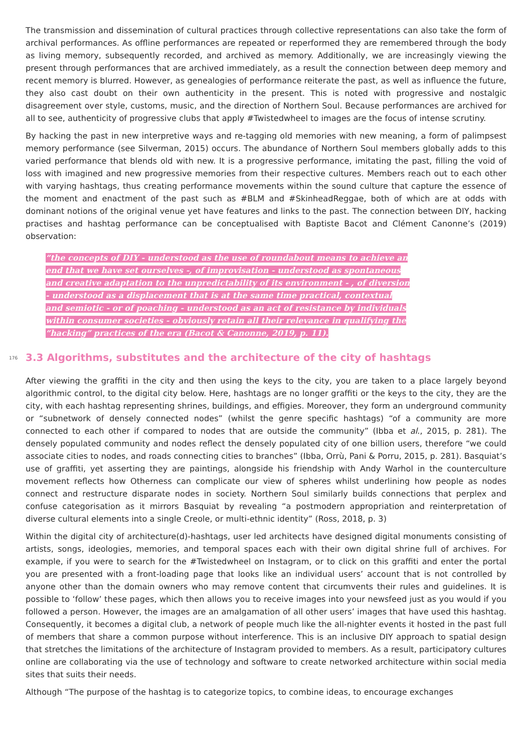The transmission and dissemination of cultural practices through collective representations can also take the form of archival performances. As offline performances are repeated or reperformed they are remembered through the body as living memory, subsequently recorded, and archived as memory. Additionally, we are increasingly viewing the present through performances that are archived immediately, as a result the connection between deep memory and recent memory is blurred. However, as genealogies of performance reiterate the past, as well as influence the future, they also cast doubt on their own authenticity in the present. This is noted with progressive and nostalgic disagreement over style, customs, music, and the direction of Northern Soul. Because performances are archived for all to see, authenticity of progressive clubs that apply #Twistedwheel to images are the focus of intense scrutiny.
By hacking the past in new interpretive ways and re-tagging old memories with new meaning, a form of palimpsest memory performance (see Silverman, 2015) occurs. The abundance of Northern Soul members globally adds to this varied performance that blends old with new. It is a progressive performance, imitating the past, filling the void of loss with imagined and new progressive memories from their respective cultures. Members reach out to each other with varying hashtags, thus creating performance movements within the sound culture that capture the essence of the moment and enactment of the past such as #BLM and #SkinheadReggae, both of which are at odds with dominant notions of the original venue yet have features and links to the past. The connection between DIY, hacking practises and hashtag performance can be conceptualised with Baptiste Bacot and Clément Canonne’s (2019) observation:
“the concepts of DIY - understood as the use of roundabout means to achieve an end that we have set ourselves -, of improvisation - understood as spontaneous and creative adaptation to the unpredictability of its environment - , of diversion - understood as a displacement that is at the same time practical, contextual and semiotic - or of poaching - understood as an act of resistance by individuals within consumer societies - obviously retain all their relevance in qualifying the “hacking” practices of the era (Bacot & Canonne, 2019, p. 11).
176 3.3 Algorithms, substitutes and the architecture of the city of hashtags
After viewing the graffiti in the city and then using the keys to the city, you are taken to a place largely beyond algorithmic control, to the digital city below. Here, hashtags are no longer graffiti or the keys to the city, they are the city, with each hashtag representing shrines, buildings, and effigies. Moreover, they form an underground community or “subnetwork of densely connected nodes” (whilst the genre specific hashtags) “of a community are more connected to each other if compared to nodes that are outside the community” (Ibba et al., 2015, p. 281). The densely populated community and nodes reflect the densely populated city of one billion users, therefore “we could associate cities to nodes, and roads connecting cities to branches” (Ibba, Orrù, Pani & Porru, 2015, p. 281). Basquiat’s use of graffiti, yet asserting they are paintings, alongside his friendship with Andy Warhol in the counterculture movement reflects how Otherness can complicate our view of spheres whilst underlining how people as nodes connect and restructure disparate nodes in society. Northern Soul similarly builds connections that perplex and confuse categorisation as it mirrors Basquiat by revealing “a postmodern appropriation and reinterpretation of diverse cultural elements into a single Creole, or multi-ethnic identity” (Ross, 2018, p. 3)
Within the digital city of architecture(d)-hashtags, user led architects have designed digital monuments consisting of artists, songs, ideologies, memories, and temporal spaces each with their own digital shrine full of archives. For example, if you were to search for the #Twistedwheel on Instagram, or to click on this graffiti and enter the portal you are presented with a front-loading page that looks like an individual users’ account that is not controlled by anyone other than the domain owners who may remove content that circumvents their rules and guidelines. It is possible to ‘follow’ these pages, which then allows you to receive images into your newsfeed just as you would if you followed a person. However, the images are an amalgamation of all other users’ images that have used this hashtag. Consequently, it becomes a digital club, a network of people much like the all-nighter events it hosted in the past full of members that share a common purpose without interference. This is an inclusive DIY approach to spatial design that stretches the limitations of the architecture of Instagram provided to members. As a result, participatory cultures online are collaborating via the use of technology and software to create networked architecture within social media sites that suits their needs.
Although “The purpose of the hashtag is to categorize topics, to combine ideas, to encourage exchanges